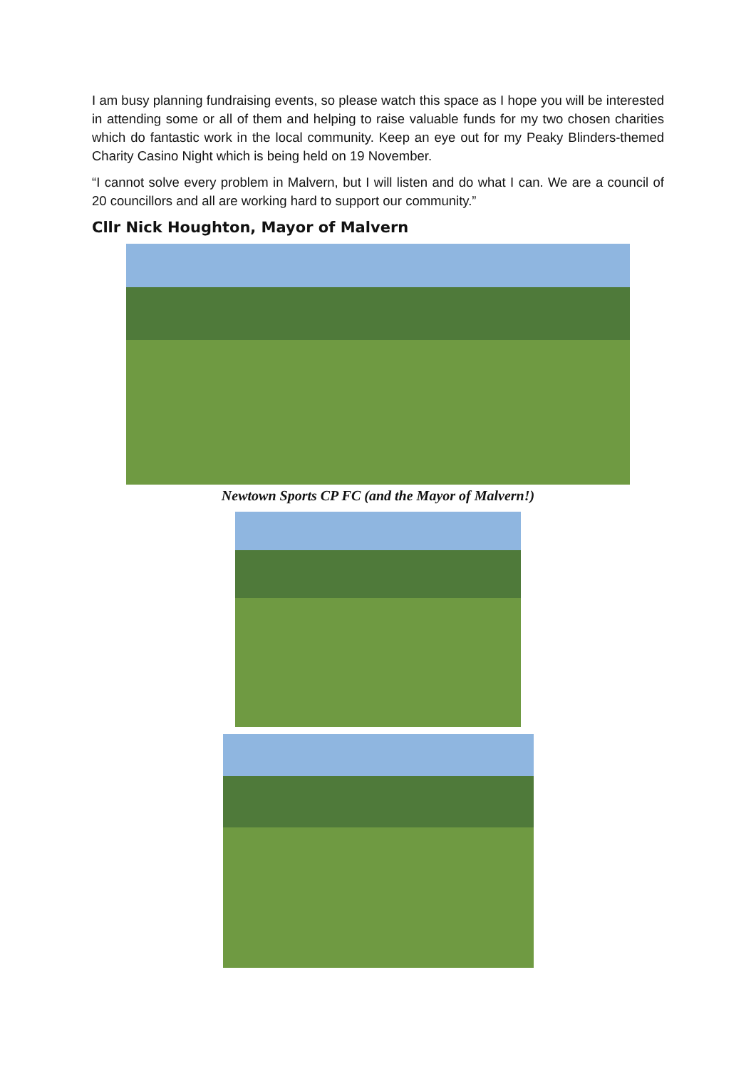I am busy planning fundraising events, so please watch this space as I hope you will be interested in attending some or all of them and helping to raise valuable funds for my two chosen charities which do fantastic work in the local community. Keep an eye out for my Peaky Blinders-themed Charity Casino Night which is being held on 19 November.
“I cannot solve every problem in Malvern, but I will listen and do what I can. We are a council of 20 councillors and all are working hard to support our community.”
Cllr Nick Houghton, Mayor of Malvern
Newtown Sports CP FC (and the Mayor of Malvern!)